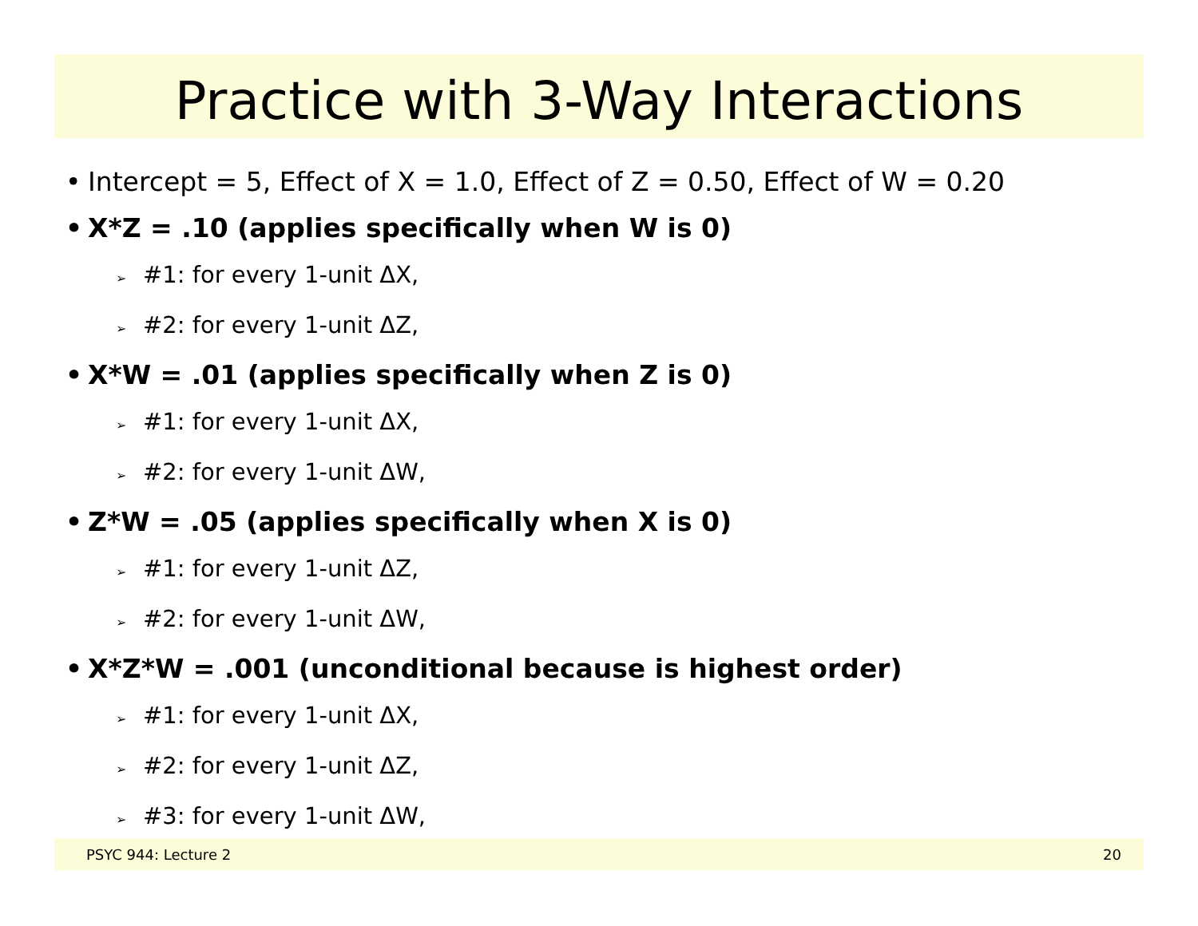Practice with 3-Way Interactions
• Intercept = 5, Effect of X = 1.0, Effect of Z = 0.50, Effect of W = 0.20
• X*Z = .10 (applies specifically when W is 0)
➢ #1: for every 1-unit ΔX,
➢ #2: for every 1-unit ΔZ,
• X*W = .01 (applies specifically when Z is 0)
➢ #1: for every 1-unit ΔX,
➢ #2: for every 1-unit ΔW,
• Z*W = .05 (applies specifically when X is 0)
➢ #1: for every 1-unit ΔZ,
➢ #2: for every 1-unit ΔW,
• X*Z*W = .001 (unconditional because is highest order)
➢ #1: for every 1-unit ΔX,
➢ #2: for every 1-unit ΔZ,
➢ #3: for every 1-unit ΔW,
PSYC 944: Lecture 2 20